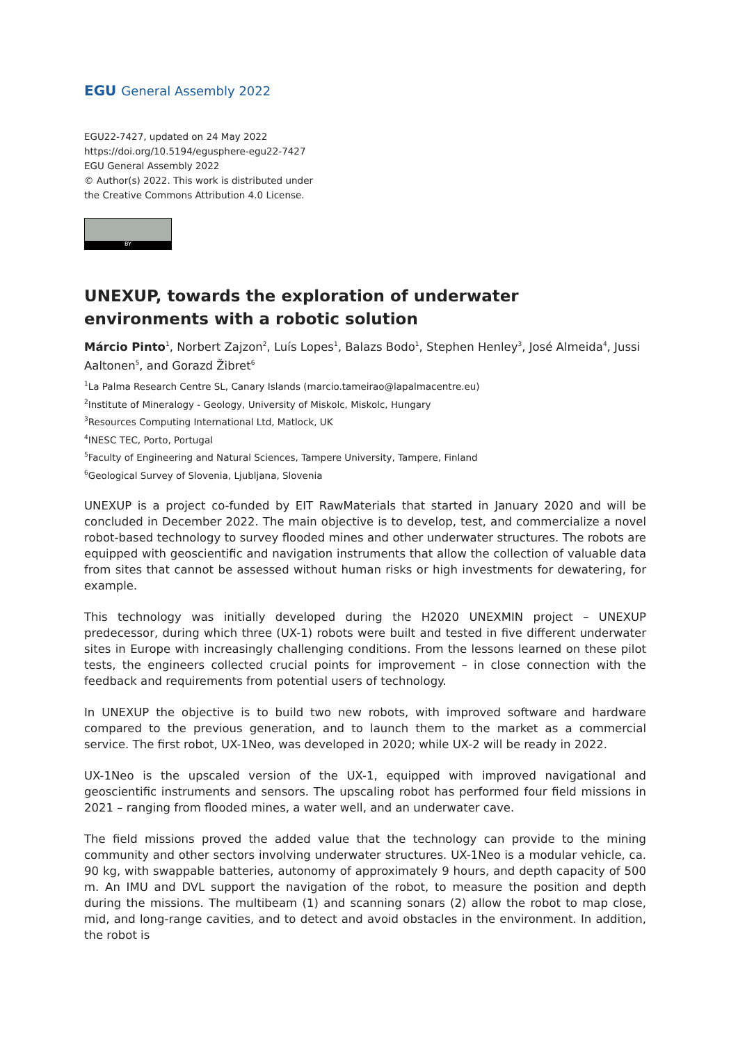EGU General Assembly 2022
EGU22-7427, updated on 24 May 2022
https://doi.org/10.5194/egusphere-egu22-7427
EGU General Assembly 2022
© Author(s) 2022. This work is distributed under
the Creative Commons Attribution 4.0 License.
BY
UNEXUP, towards the exploration of underwater environments with a robotic solution
Márcio Pinto<sup>1</sup>, Norbert Zajzon<sup>2</sup>, Luís Lopes<sup>1</sup>, Balazs Bodo<sup>1</sup>, Stephen Henley<sup>3</sup>, José Almeida<sup>4</sup>, Jussi Aaltonen<sup>5</sup>, and Gorazd Žibret<sup>6</sup>
<sup>1</sup> La Palma Research Centre SL, Canary Islands (marcio.tameirao@lapalmacentre.eu)
<sup>2</sup> Institute of Mineralogy - Geology, University of Miskolc, Miskolc, Hungary
<sup>3</sup> Resources Computing International Ltd, Matlock, UK
<sup>4</sup> INESC TEC, Porto, Portugal
<sup>5</sup> Faculty of Engineering and Natural Sciences, Tampere University, Tampere, Finland
<sup>6</sup> Geological Survey of Slovenia, Ljubljana, Slovenia
UNEXUP is a project co-funded by EIT RawMaterials that started in January 2020 and will be concluded in December 2022. The main objective is to develop, test, and commercialize a novel robot-based technology to survey flooded mines and other underwater structures. The robots are equipped with geoscientific and navigation instruments that allow the collection of valuable data from sites that cannot be assessed without human risks or high investments for dewatering, for example.
This technology was initially developed during the H2020 UNEXMIN project – UNEXUP predecessor, during which three (UX-1) robots were built and tested in five different underwater sites in Europe with increasingly challenging conditions. From the lessons learned on these pilot tests, the engineers collected crucial points for improvement – in close connection with the feedback and requirements from potential users of technology.
In UNEXUP the objective is to build two new robots, with improved software and hardware compared to the previous generation, and to launch them to the market as a commercial service. The first robot, UX-1Neo, was developed in 2020; while UX-2 will be ready in 2022.
UX-1Neo is the upscaled version of the UX-1, equipped with improved navigational and geoscientific instruments and sensors. The upscaling robot has performed four field missions in 2021 – ranging from flooded mines, a water well, and an underwater cave.
The field missions proved the added value that the technology can provide to the mining community and other sectors involving underwater structures. UX-1Neo is a modular vehicle, ca. 90 kg, with swappable batteries, autonomy of approximately 9 hours, and depth capacity of 500 m. An IMU and DVL support the navigation of the robot, to measure the position and depth during the missions. The multibeam (1) and scanning sonars (2) allow the robot to map close, mid, and long-range cavities, and to detect and avoid obstacles in the environment. In addition, the robot is